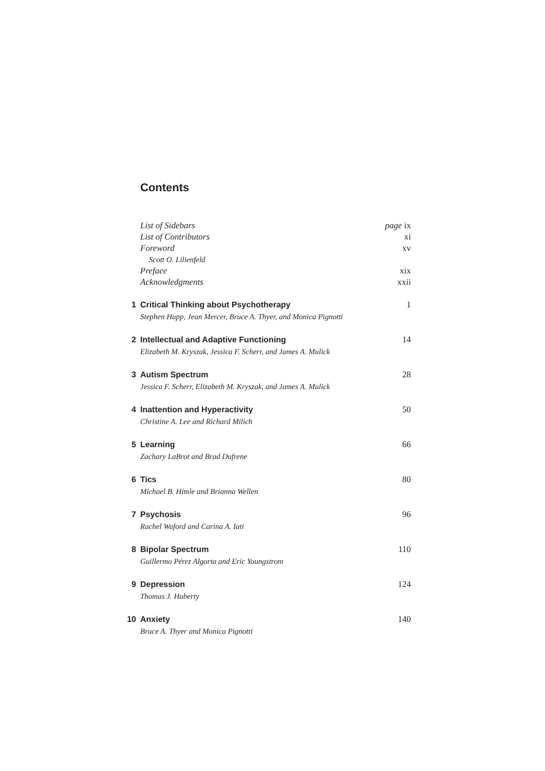Contents
List of Sidebars page ix
List of Contributors xi
Foreword xv
Scott O. Lilienfeld
Preface xix
Acknowledgments xxii
1 Critical Thinking about Psychotherapy 1
Stephen Hupp, Jean Mercer, Bruce A. Thyer, and Monica Pignotti
2 Intellectual and Adaptive Functioning 14
Elizabeth M. Kryszak, Jessica F. Scherr, and James A. Mulick
3 Autism Spectrum 28
Jessica F. Scherr, Elizabeth M. Kryszak, and James A. Mulick
4 Inattention and Hyperactivity 50
Christine A. Lee and Richard Milich
5 Learning 66
Zachary LaBrot and Brad Dufrene
6 Tics 80
Michael B. Himle and Brianna Wellen
7 Psychosis 96
Rachel Waford and Carina A. Iati
8 Bipolar Spectrum 110
Guillermo Pérez Algorta and Eric Youngstrom
9 Depression 124
Thomas J. Huberty
10 Anxiety 140
Bruce A. Thyer and Monica Pignotti